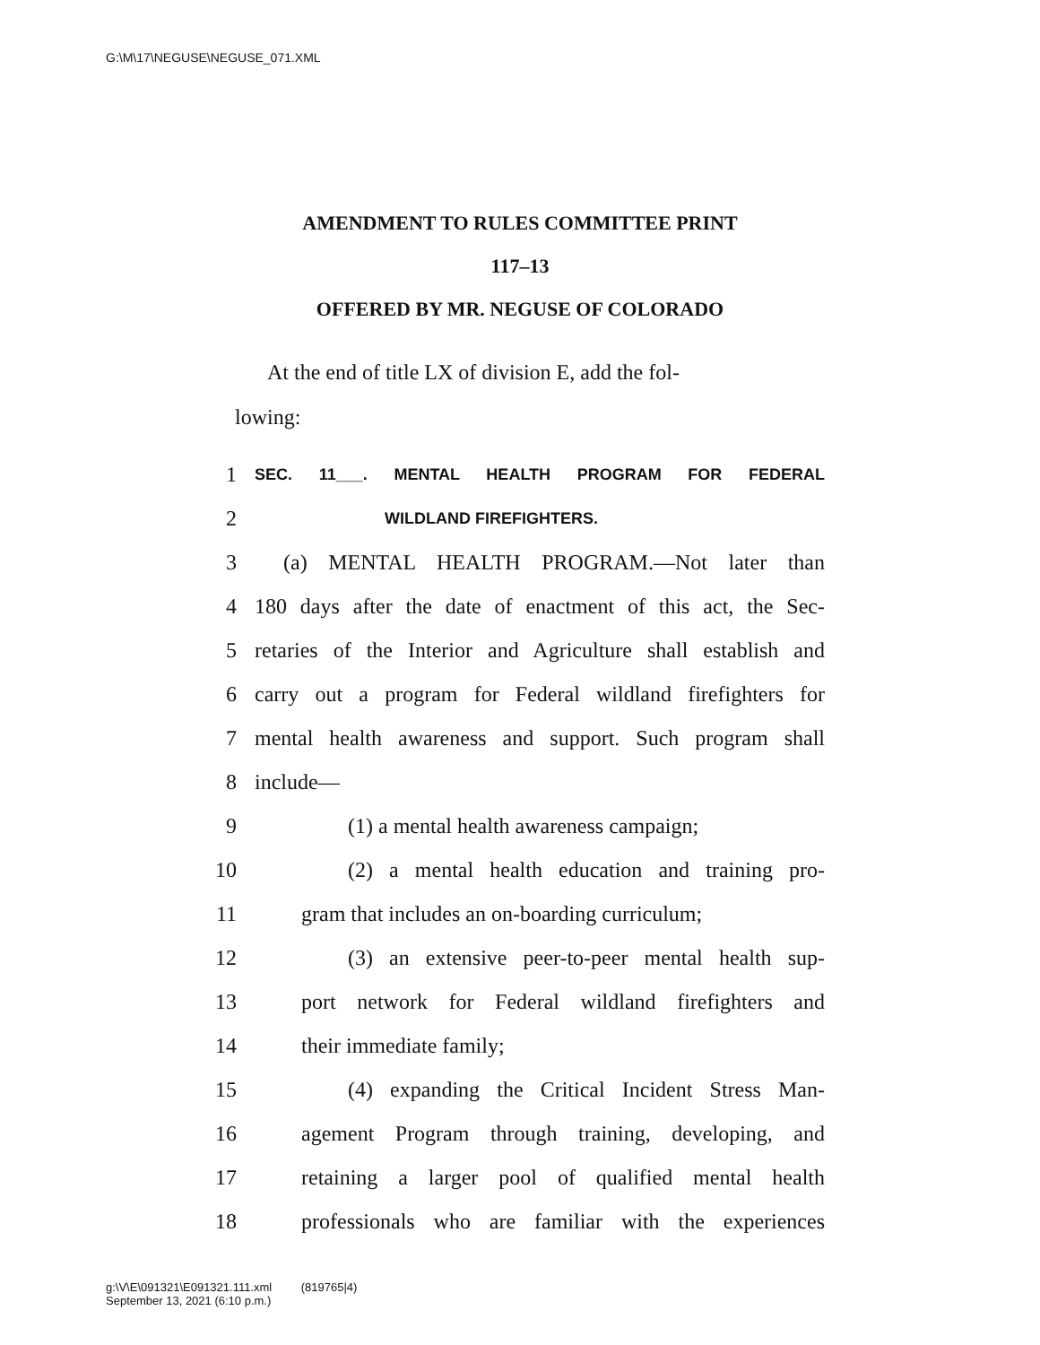G:\M\17\NEGUSE\NEGUSE_071.XML
AMENDMENT TO RULES COMMITTEE PRINT
117–13
OFFERED BY MR. NEGUSE OF COLORADO
At the end of title LX of division E, add the fol-
lowing:
1 SEC. 11___. MENTAL HEALTH PROGRAM FOR FEDERAL
2 WILDLAND FIREFIGHTERS.
3 (a) MENTAL HEALTH PROGRAM.—Not later than
4 180 days after the date of enactment of this act, the Sec-
5 retaries of the Interior and Agriculture shall establish and
6 carry out a program for Federal wildland firefighters for
7 mental health awareness and support. Such program shall
8 include—
9 (1) a mental health awareness campaign;
10 (2) a mental health education and training pro-
11 gram that includes an on-boarding curriculum;
12 (3) an extensive peer-to-peer mental health sup-
13 port network for Federal wildland firefighters and
14 their immediate family;
15 (4) expanding the Critical Incident Stress Man-
16 agement Program through training, developing, and
17 retaining a larger pool of qualified mental health
18 professionals who are familiar with the experiences
g:\V\E\091321\E091321.111.xml (819765|4)
September 13, 2021 (6:10 p.m.)